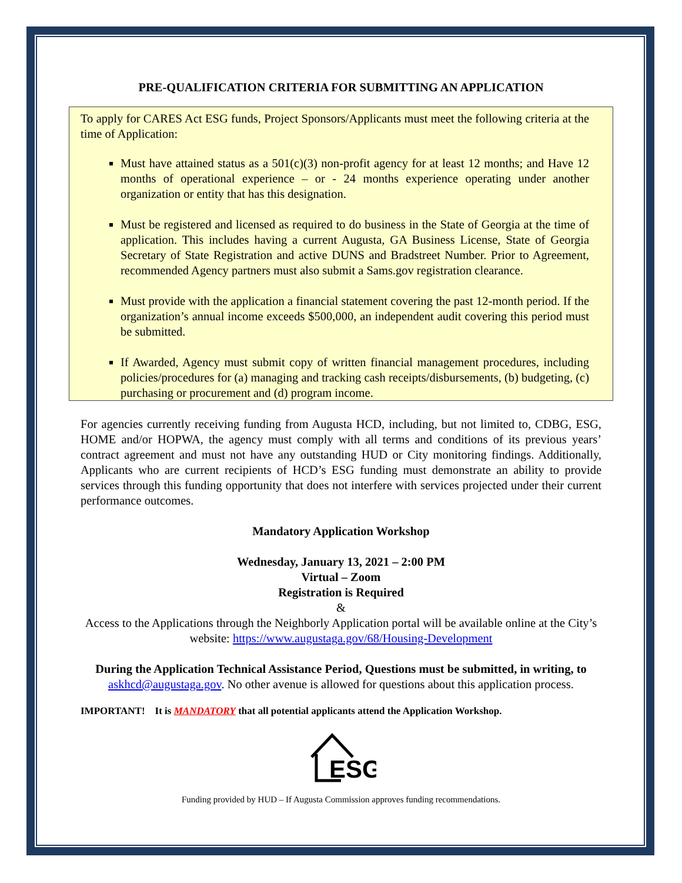PRE-QUALIFICATION CRITERIA FOR SUBMITTING AN APPLICATION
To apply for CARES Act ESG funds, Project Sponsors/Applicants must meet the following criteria at the time of Application:
Must have attained status as a 501(c)(3) non-profit agency for at least 12 months; and Have 12 months of operational experience – or - 24 months experience operating under another organization or entity that has this designation.
Must be registered and licensed as required to do business in the State of Georgia at the time of application. This includes having a current Augusta, GA Business License, State of Georgia Secretary of State Registration and active DUNS and Bradstreet Number. Prior to Agreement, recommended Agency partners must also submit a Sams.gov registration clearance.
Must provide with the application a financial statement covering the past 12-month period. If the organization’s annual income exceeds $500,000, an independent audit covering this period must be submitted.
If Awarded, Agency must submit copy of written financial management procedures, including policies/procedures for (a) managing and tracking cash receipts/disbursements, (b) budgeting, (c) purchasing or procurement and (d) program income.
For agencies currently receiving funding from Augusta HCD, including, but not limited to, CDBG, ESG, HOME and/or HOPWA, the agency must comply with all terms and conditions of its previous years’ contract agreement and must not have any outstanding HUD or City monitoring findings. Additionally, Applicants who are current recipients of HCD’s ESG funding must demonstrate an ability to provide services through this funding opportunity that does not interfere with services projected under their current performance outcomes.
Mandatory Application Workshop
Wednesday, January 13, 2021 – 2:00 PM
Virtual – Zoom
Registration is Required
&
Access to the Applications through the Neighborly Application portal will be available online at the City’s website: https://www.augustaga.gov/68/Housing-Development
During the Application Technical Assistance Period, Questions must be submitted, in writing, to askhcd@augustaga.gov. No other avenue is allowed for questions about this application process.
IMPORTANT! It is MANDATORY that all potential applicants attend the Application Workshop.
ESG
Funding provided by HUD – If Augusta Commission approves funding recommendations.